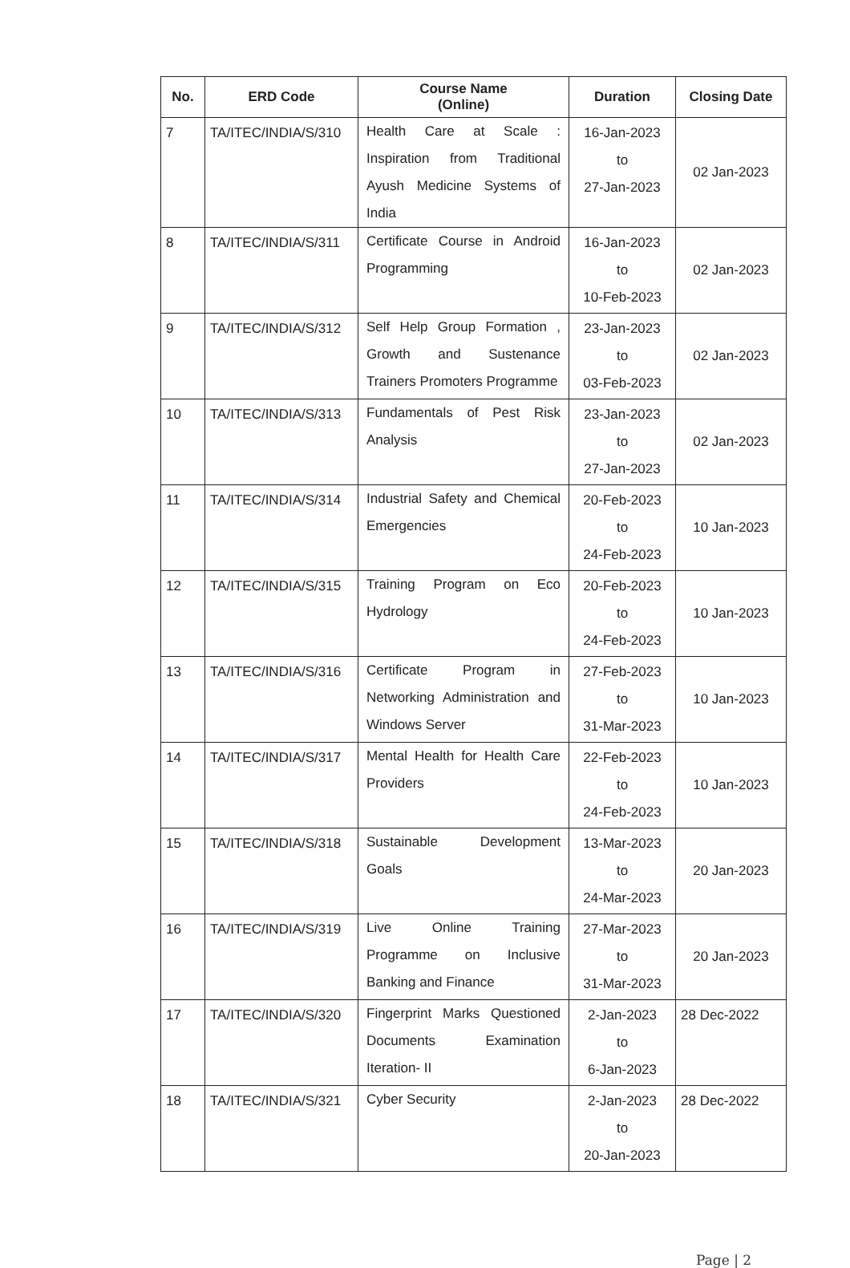| No. | ERD Code | Course Name (Online) | Duration | Closing Date |
| --- | --- | --- | --- | --- |
| 7 | TA/ITEC/INDIA/S/310 | Health Care at Scale : Inspiration from Traditional Ayush Medicine Systems of India | 16-Jan-2023 to 27-Jan-2023 | 02 Jan-2023 |
| 8 | TA/ITEC/INDIA/S/311 | Certificate Course in Android Programming | 16-Jan-2023 to 10-Feb-2023 | 02 Jan-2023 |
| 9 | TA/ITEC/INDIA/S/312 | Self Help Group Formation , Growth and Sustenance Trainers Promoters Programme | 23-Jan-2023 to 03-Feb-2023 | 02 Jan-2023 |
| 10 | TA/ITEC/INDIA/S/313 | Fundamentals of Pest Risk Analysis | 23-Jan-2023 to 27-Jan-2023 | 02 Jan-2023 |
| 11 | TA/ITEC/INDIA/S/314 | Industrial Safety and Chemical Emergencies | 20-Feb-2023 to 24-Feb-2023 | 10 Jan-2023 |
| 12 | TA/ITEC/INDIA/S/315 | Training Program on Eco Hydrology | 20-Feb-2023 to 24-Feb-2023 | 10 Jan-2023 |
| 13 | TA/ITEC/INDIA/S/316 | Certificate Program in Networking Administration and Windows Server | 27-Feb-2023 to 31-Mar-2023 | 10 Jan-2023 |
| 14 | TA/ITEC/INDIA/S/317 | Mental Health for Health Care Providers | 22-Feb-2023 to 24-Feb-2023 | 10 Jan-2023 |
| 15 | TA/ITEC/INDIA/S/318 | Sustainable Development Goals | 13-Mar-2023 to 24-Mar-2023 | 20 Jan-2023 |
| 16 | TA/ITEC/INDIA/S/319 | Live Online Training Programme on Inclusive Banking and Finance | 27-Mar-2023 to 31-Mar-2023 | 20 Jan-2023 |
| 17 | TA/ITEC/INDIA/S/320 | Fingerprint Marks Questioned Documents Examination Iteration- II | 2-Jan-2023 to 6-Jan-2023 | 28 Dec-2022 |
| 18 | TA/ITEC/INDIA/S/321 | Cyber Security | 2-Jan-2023 to 20-Jan-2023 | 28 Dec-2022 |
Page | 2